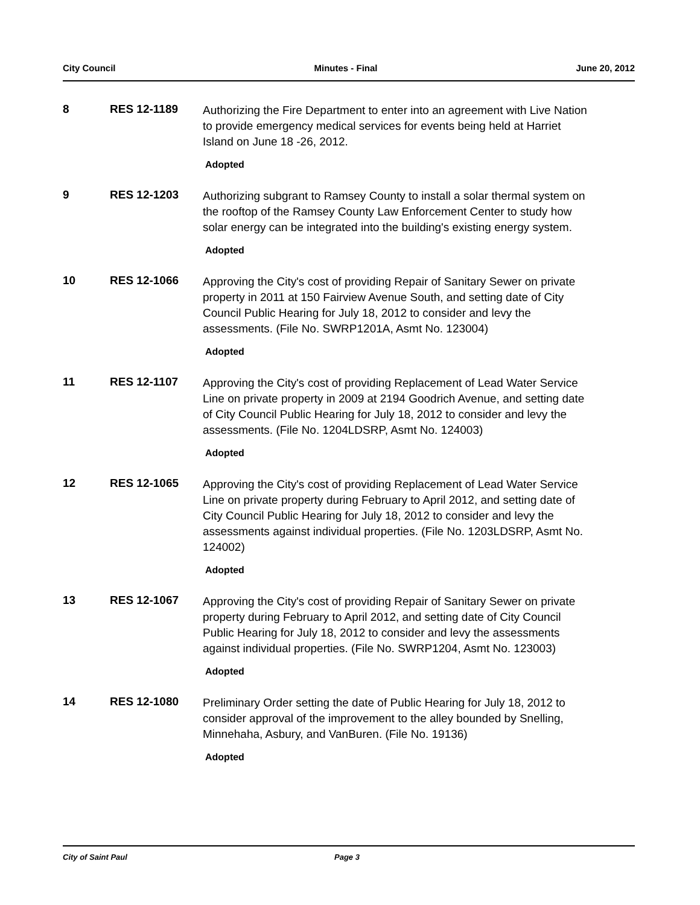City Council Minutes - Final June 20, 2012
8 RES 12-1189
Authorizing the Fire Department to enter into an agreement with Live Nation to provide emergency medical services for events being held at Harriet Island on June 18 -26, 2012.
Adopted
9 RES 12-1203
Authorizing subgrant to Ramsey County to install a solar thermal system on the rooftop of the Ramsey County Law Enforcement Center to study how solar energy can be integrated into the building's existing energy system.
Adopted
10 RES 12-1066
Approving the City's cost of providing Repair of Sanitary Sewer on private property in 2011 at 150 Fairview Avenue South, and setting date of City Council Public Hearing for July 18, 2012 to consider and levy the assessments. (File No. SWRP1201A, Asmt No. 123004)
Adopted
11 RES 12-1107
Approving the City's cost of providing Replacement of Lead Water Service Line on private property in 2009 at 2194 Goodrich Avenue, and setting date of City Council Public Hearing for July 18, 2012 to consider and levy the assessments. (File No. 1204LDSRP, Asmt No. 124003)
Adopted
12 RES 12-1065
Approving the City's cost of providing Replacement of Lead Water Service Line on private property during February to April 2012, and setting date of City Council Public Hearing for July 18, 2012 to consider and levy the assessments against individual properties. (File No. 1203LDSRP, Asmt No. 124002)
Adopted
13 RES 12-1067
Approving the City's cost of providing Repair of Sanitary Sewer on private property during February to April 2012, and setting date of City Council Public Hearing for July 18, 2012 to consider and levy the assessments against individual properties. (File No. SWRP1204, Asmt No. 123003)
Adopted
14 RES 12-1080
Preliminary Order setting the date of Public Hearing for July 18, 2012 to consider approval of the improvement to the alley bounded by Snelling, Minnehaha, Asbury, and VanBuren. (File No. 19136)
Adopted
City of Saint Paul Page 3